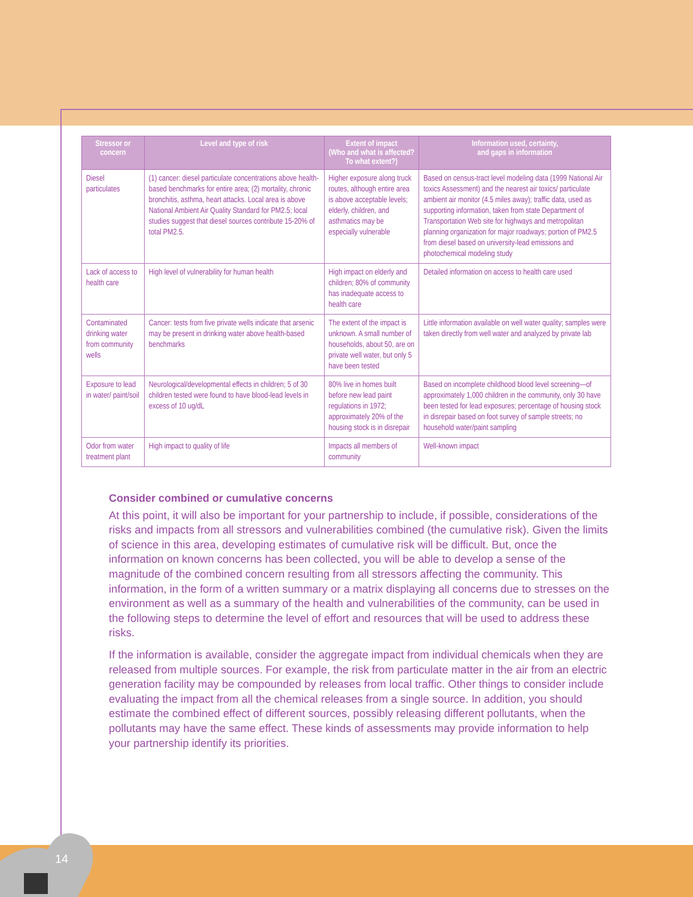14
| Stressor or concern | Level and type of risk | Extent of impact (Who and what is affected? To what extent?) | Information used, certainty, and gaps in information |
| --- | --- | --- | --- |
| Diesel particulates | (1) cancer: diesel particulate concentrations above health-based benchmarks for entire area; (2) mortality, chronic bronchitis, asthma, heart attacks. Local area is above National Ambient Air Quality Standard for PM2.5; local studies suggest that diesel sources contribute 15-20% of total PM2.5. | Higher exposure along truck routes, although entire area is above acceptable levels; elderly, children, and asthmatics may be especially vulnerable | Based on census-tract level modeling data (1999 National Air toxics Assessment) and the nearest air toxics/ particulate ambient air monitor (4.5 miles away); traffic data, used as supporting information, taken from state Department of Transportation Web site for highways and metropolitan planning organization for major roadways; portion of PM2.5 from diesel based on university-lead emissions and photochemical modeling study |
| Lack of access to health care | High level of vulnerability for human health | High impact on elderly and children; 80% of community has inadequate access to health care | Detailed information on access to health care used |
| Contaminated drinking water from community wells | Cancer: tests from five private wells indicate that arsenic may be present in drinking water above health-based benchmarks | The extent of the impact is unknown. A small number of households, about 50, are on private well water, but only 5 have been tested | Little information available on well water quality; samples were taken directly from well water and analyzed by private lab |
| Exposure to lead in water/ paint/soil | Neurological/developmental effects in children; 5 of 30 children tested were found to have blood-lead levels in excess of 10 ug/dL | 80% live in homes built before new lead paint regulations in 1972; approximately 20% of the housing stock is in disrepair | Based on incomplete childhood blood level screening—of approximately 1,000 children in the community, only 30 have been tested for lead exposures; percentage of housing stock in disrepair based on foot survey of sample streets; no household water/paint sampling |
| Odor from water treatment plant | High impact to quality of life | Impacts all members of community | Well-known impact |
Consider combined or cumulative concerns
At this point, it will also be important for your partnership to include, if possible, considerations of the risks and impacts from all stressors and vulnerabilities combined (the cumulative risk). Given the limits of science in this area, developing estimates of cumulative risk will be difficult. But, once the information on known concerns has been collected, you will be able to develop a sense of the magnitude of the combined concern resulting from all stressors affecting the community. This information, in the form of a written summary or a matrix displaying all concerns due to stresses on the environment as well as a summary of the health and vulnerabilities of the community, can be used in the following steps to determine the level of effort and resources that will be used to address these risks.
If the information is available, consider the aggregate impact from individual chemicals when they are released from multiple sources. For example, the risk from particulate matter in the air from an electric generation facility may be compounded by releases from local traffic. Other things to consider include evaluating the impact from all the chemical releases from a single source. In addition, you should estimate the combined effect of different sources, possibly releasing different pollutants, when the pollutants may have the same effect. These kinds of assessments may provide information to help your partnership identify its priorities.